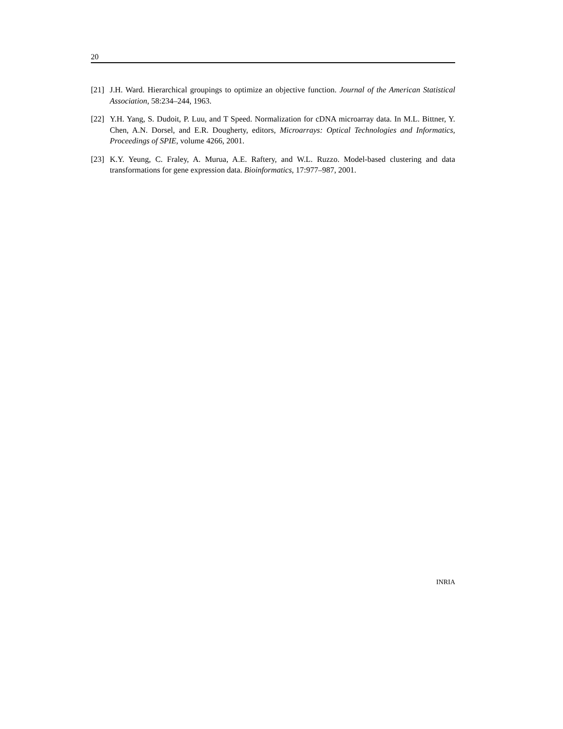20
[21] J.H. Ward. Hierarchical groupings to optimize an objective function. Journal of the American Statistical Association, 58:234–244, 1963.
[22] Y.H. Yang, S. Dudoit, P. Luu, and T Speed. Normalization for cDNA microarray data. In M.L. Bittner, Y. Chen, A.N. Dorsel, and E.R. Dougherty, editors, Microarrays: Optical Technologies and Informatics, Proceedings of SPIE, volume 4266, 2001.
[23] K.Y. Yeung, C. Fraley, A. Murua, A.E. Raftery, and W.L. Ruzzo. Model-based clustering and data transformations for gene expression data. Bioinformatics, 17:977–987, 2001.
INRIA